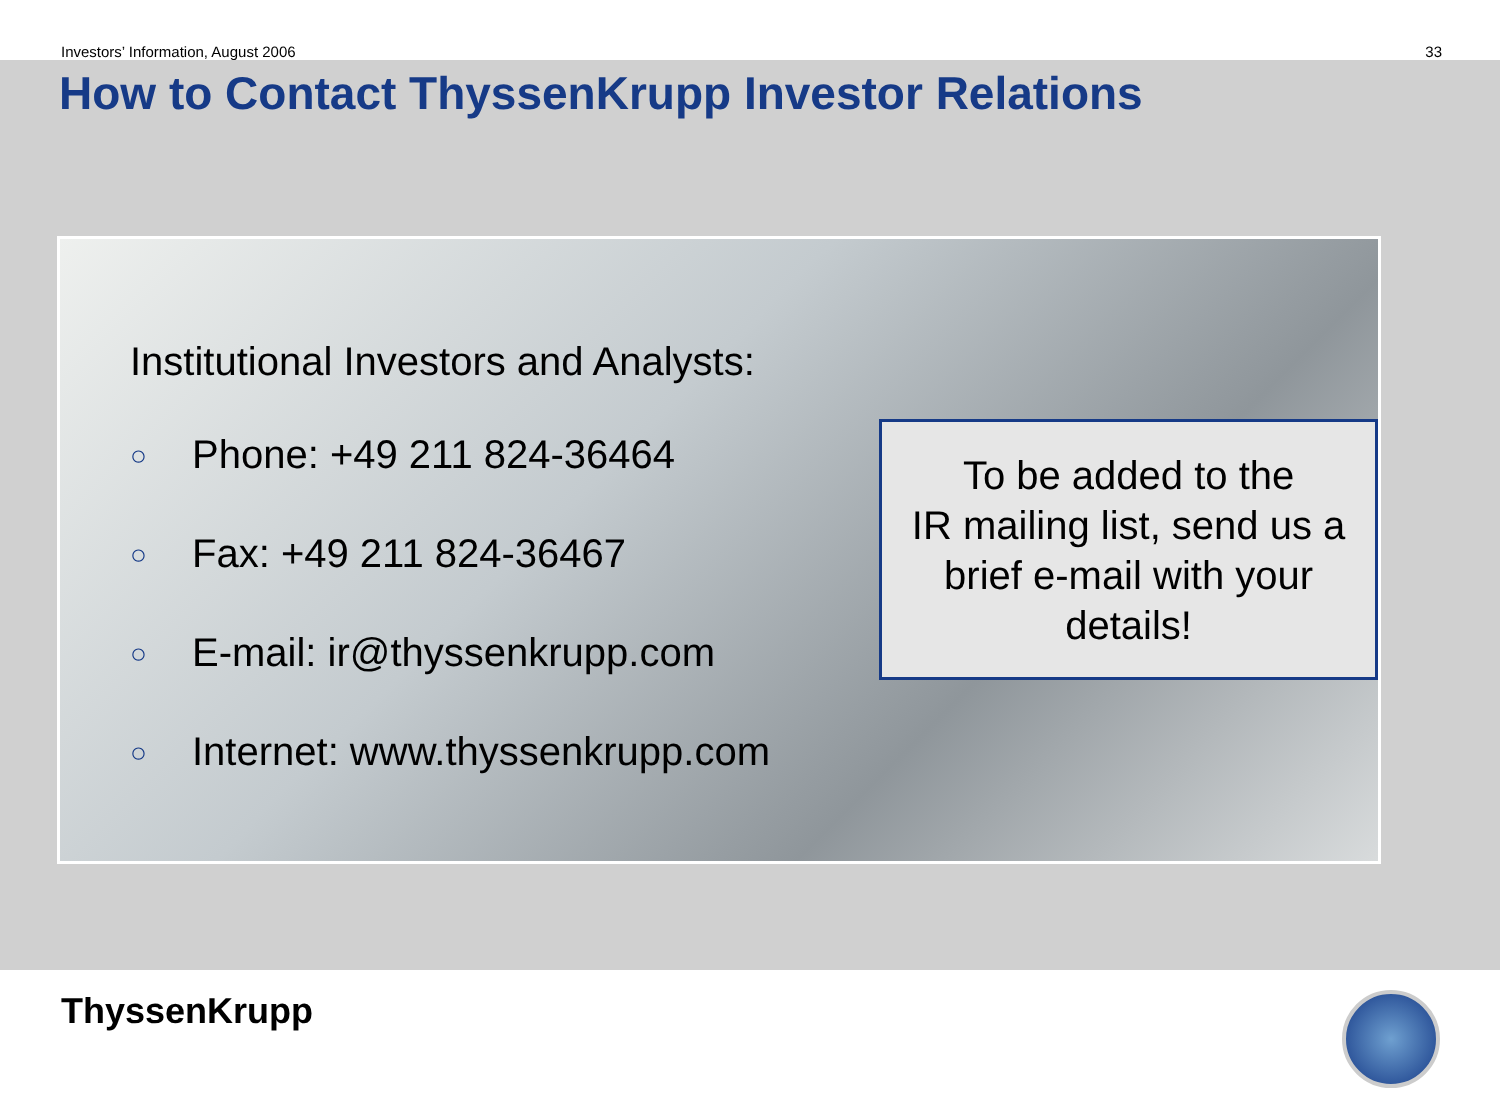Investors’ Information, August 2006 33
How to Contact ThyssenKrupp Investor Relations
Institutional Investors and Analysts:
○ Phone: +49 211 824-36464
○ Fax: +49 211 824-36467
○ E-mail: ir@thyssenkrupp.com
○ Internet: www.thyssenkrupp.com
To be added to the
IR mailing list, send us a
brief e-mail with your
details!
ThyssenKrupp